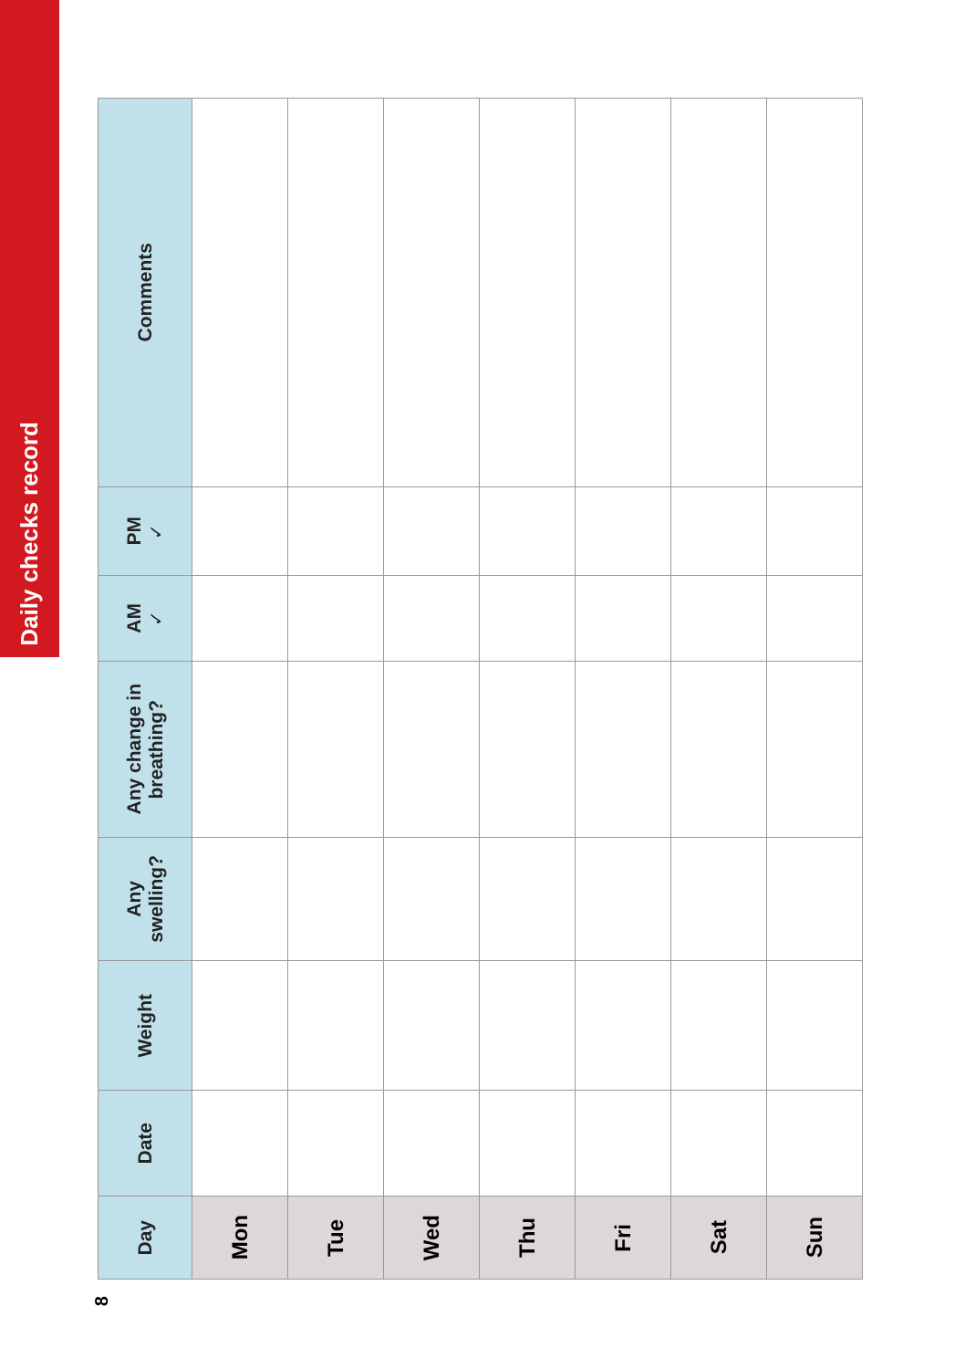Daily checks record
| Day | Date | Weight | Any swelling? | Any change in breathing? | AM ✓ | PM ✓ | Comments |
| --- | --- | --- | --- | --- | --- | --- | --- |
| Mon | | | | | | | |
| Tue | | | | | | | |
| Wed | | | | | | | |
| Thu | | | | | | | |
| Fri | | | | | | | |
| Sat | | | | | | | |
| Sun | | | | | | | |
8